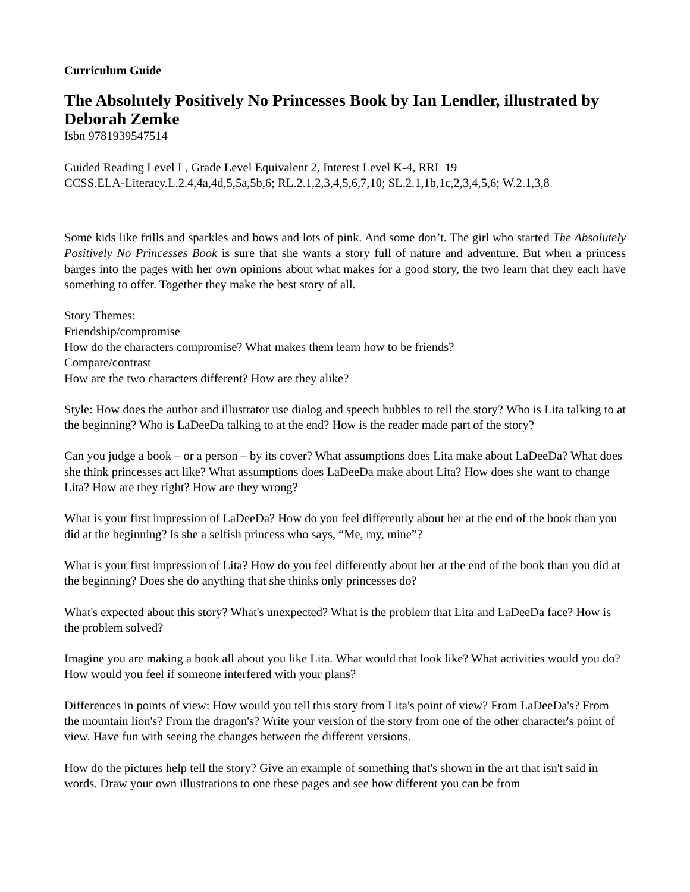Curriculum Guide
The Absolutely Positively No Princesses Book by Ian Lendler, illustrated by Deborah Zemke
Isbn 9781939547514
Guided Reading Level L, Grade Level Equivalent 2, Interest Level K-4, RRL 19
CCSS.ELA-Literacy.L.2.4,4a,4d,5,5a,5b,6; RL.2.1,2,3,4,5,6,7,10; SL.2.1,1b,1c,2,3,4,5,6; W.2.1,3,8
Some kids like frills and sparkles and bows and lots of pink. And some don’t. The girl who started The Absolutely Positively No Princesses Book is sure that she wants a story full of nature and adventure. But when a princess barges into the pages with her own opinions about what makes for a good story, the two learn that they each have something to offer. Together they make the best story of all.
Story Themes:
Friendship/compromise
How do the characters compromise? What makes them learn how to be friends?
Compare/contrast
How are the two characters different? How are they alike?
Style: How does the author and illustrator use dialog and speech bubbles to tell the story? Who is Lita talking to at the beginning? Who is LaDeeDa talking to at the end? How is the reader made part of the story?
Can you judge a book – or a person – by its cover? What assumptions does Lita make about LaDeeDa? What does she think princesses act like? What assumptions does LaDeeDa make about Lita? How does she want to change Lita? How are they right? How are they wrong?
What is your first impression of LaDeeDa? How do you feel differently about her at the end of the book than you did at the beginning? Is she a selfish princess who says, “Me, my, mine”?
What is your first impression of Lita? How do you feel differently about her at the end of the book than you did at the beginning? Does she do anything that she thinks only princesses do?
What's expected about this story? What's unexpected? What is the problem that Lita and LaDeeDa face? How is the problem solved?
Imagine you are making a book all about you like Lita. What would that look like? What activities would you do? How would you feel if someone interfered with your plans?
Differences in points of view: How would you tell this story from Lita's point of view? From LaDeeDa's? From the mountain lion's? From the dragon's? Write your version of the story from one of the other character's point of view. Have fun with seeing the changes between the different versions.
How do the pictures help tell the story? Give an example of something that's shown in the art that isn't said in words. Draw your own illustrations to one these pages and see how different you can be from